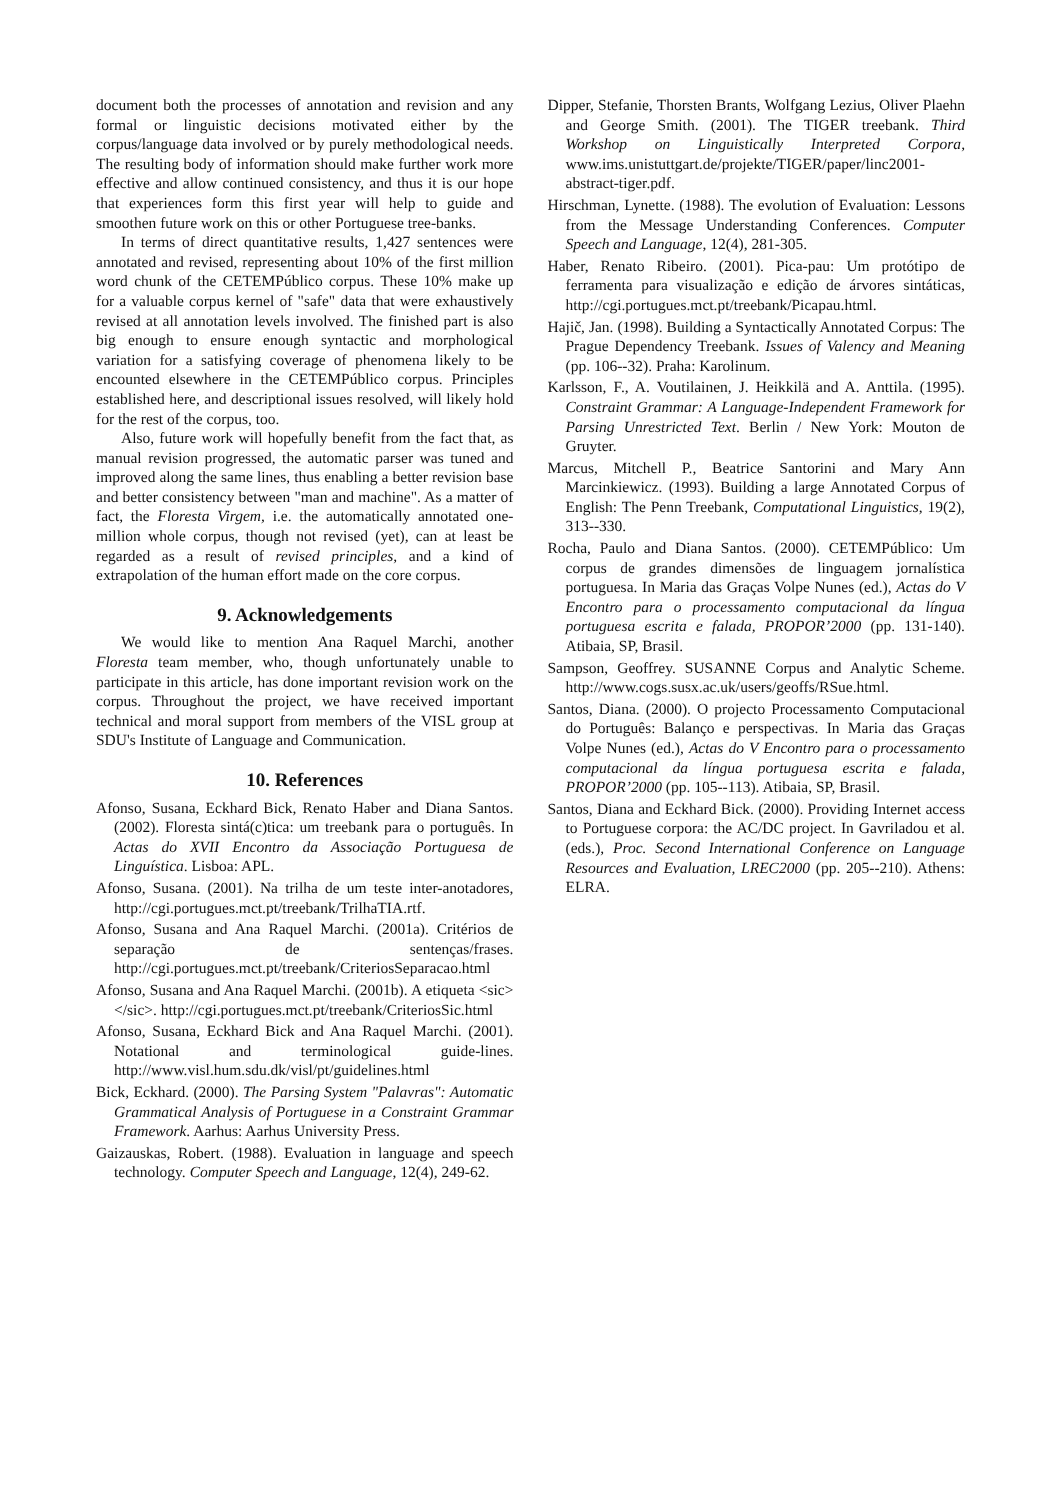document both the processes of annotation and revision and any formal or linguistic decisions motivated either by the corpus/language data involved or by purely methodological needs. The resulting body of information should make further work more effective and allow continued consistency, and thus it is our hope that experiences form this first year will help to guide and smoothen future work on this or other Portuguese tree-banks.
In terms of direct quantitative results, 1,427 sentences were annotated and revised, representing about 10% of the first million word chunk of the CETEMPúblico corpus. These 10% make up for a valuable corpus kernel of "safe" data that were exhaustively revised at all annotation levels involved. The finished part is also big enough to ensure enough syntactic and morphological variation for a satisfying coverage of phenomena likely to be encounted elsewhere in the CETEMPúblico corpus. Principles established here, and descriptional issues resolved, will likely hold for the rest of the corpus, too.
Also, future work will hopefully benefit from the fact that, as manual revision progressed, the automatic parser was tuned and improved along the same lines, thus enabling a better revision base and better consistency between "man and machine". As a matter of fact, the Floresta Virgem, i.e. the automatically annotated one-million whole corpus, though not revised (yet), can at least be regarded as a result of revised principles, and a kind of extrapolation of the human effort made on the core corpus.
9. Acknowledgements
We would like to mention Ana Raquel Marchi, another Floresta team member, who, though unfortunately unable to participate in this article, has done important revision work on the corpus. Throughout the project, we have received important technical and moral support from members of the VISL group at SDU's Institute of Language and Communication.
10. References
Afonso, Susana, Eckhard Bick, Renato Haber and Diana Santos. (2002). Floresta sintá(c)tica: um treebank para o português. In Actas do XVII Encontro da Associação Portuguesa de Linguística. Lisboa: APL.
Afonso, Susana. (2001). Na trilha de um teste inter-anotadores, http://cgi.portugues.mct.pt/treebank/TrilhaTIA.rtf.
Afonso, Susana and Ana Raquel Marchi. (2001a). Critérios de separação de sentenças/frases. http://cgi.portugues.mct.pt/treebank/CriteriosSeparacao.html
Afonso, Susana and Ana Raquel Marchi. (2001b). A etiqueta <sic> </sic>. http://cgi.portugues.mct.pt/treebank/CriteriosSic.html
Afonso, Susana, Eckhard Bick and Ana Raquel Marchi. (2001). Notational and terminological guide-lines. http://www.visl.hum.sdu.dk/visl/pt/guidelines.html
Bick, Eckhard. (2000). The Parsing System "Palavras": Automatic Grammatical Analysis of Portuguese in a Constraint Grammar Framework. Aarhus: Aarhus University Press.
Gaizauskas, Robert. (1988). Evaluation in language and speech technology. Computer Speech and Language, 12(4), 249-62.
Dipper, Stefanie, Thorsten Brants, Wolfgang Lezius, Oliver Plaehn and George Smith. (2001). The TIGER treebank. Third Workshop on Linguistically Interpreted Corpora, www.ims.unistuttgart.de/projekte/TIGER/paper/linc2001-abstract-tiger.pdf.
Hirschman, Lynette. (1988). The evolution of Evaluation: Lessons from the Message Understanding Conferences. Computer Speech and Language, 12(4), 281-305.
Haber, Renato Ribeiro. (2001). Pica-pau: Um protótipo de ferramenta para visualização e edição de árvores sintáticas, http://cgi.portugues.mct.pt/treebank/Picapau.html.
Hajič, Jan. (1998). Building a Syntactically Annotated Corpus: The Prague Dependency Treebank. Issues of Valency and Meaning (pp. 106--32). Praha: Karolinum.
Karlsson, F., A. Voutilainen, J. Heikkilä and A. Anttila. (1995). Constraint Grammar: A Language-Independent Framework for Parsing Unrestricted Text. Berlin / New York: Mouton de Gruyter.
Marcus, Mitchell P., Beatrice Santorini and Mary Ann Marcinkiewicz. (1993). Building a large Annotated Corpus of English: The Penn Treebank, Computational Linguistics, 19(2), 313--330.
Rocha, Paulo and Diana Santos. (2000). CETEMPúblico: Um corpus de grandes dimensões de linguagem jornalística portuguesa. In Maria das Graças Volpe Nunes (ed.), Actas do V Encontro para o processamento computacional da língua portuguesa escrita e falada, PROPOR’2000 (pp. 131-140). Atibaia, SP, Brasil.
Sampson, Geoffrey. SUSANNE Corpus and Analytic Scheme. http://www.cogs.susx.ac.uk/users/geoffs/RSue.html.
Santos, Diana. (2000). O projecto Processamento Computacional do Português: Balanço e perspectivas. In Maria das Graças Volpe Nunes (ed.), Actas do V Encontro para o processamento computacional da língua portuguesa escrita e falada, PROPOR’2000 (pp. 105--113). Atibaia, SP, Brasil.
Santos, Diana and Eckhard Bick. (2000). Providing Internet access to Portuguese corpora: the AC/DC project. In Gavriladou et al. (eds.), Proc. Second International Conference on Language Resources and Evaluation, LREC2000 (pp. 205--210). Athens: ELRA.